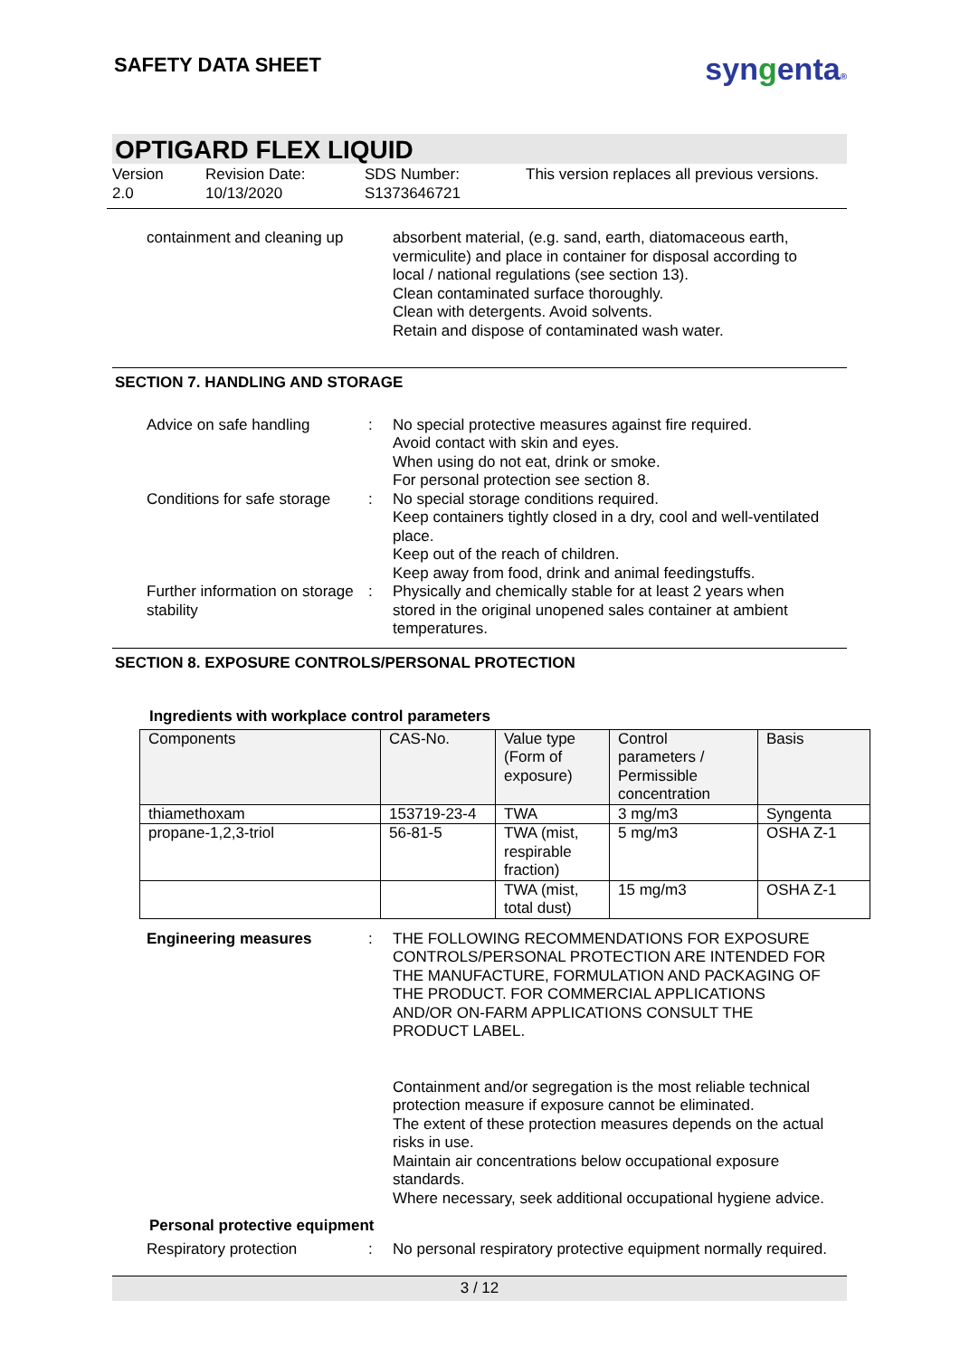SAFETY DATA SHEET
syngenta®
OPTIGARD FLEX LIQUID
Version
2.0
Revision Date:
10/13/2020
SDS Number:
S1373646721
This version replaces all previous versions.
containment and cleaning up
absorbent material, (e.g. sand, earth, diatomaceous earth, vermiculite) and place in container for disposal according to local / national regulations (see section 13).
Clean contaminated surface thoroughly.
Clean with detergents. Avoid solvents.
Retain and dispose of contaminated wash water.
SECTION 7. HANDLING AND STORAGE
Advice on safe handling : No special protective measures against fire required.
Avoid contact with skin and eyes.
When using do not eat, drink or smoke.
For personal protection see section 8.
Conditions for safe storage
: No special storage conditions required.
Keep containers tightly closed in a dry, cool and well-ventilated place.
Keep out of the reach of children.
Keep away from food, drink and animal feedingstuffs.
Further information on storage stability
: Physically and chemically stable for at least 2 years when stored in the original unopened sales container at ambient temperatures.
SECTION 8. EXPOSURE CONTROLS/PERSONAL PROTECTION
Ingredients with workplace control parameters
| Components | CAS-No. | Value type (Form of exposure) | Control parameters / Permissible concentration | Basis |
| --- | --- | --- | --- | --- |
| thiamethoxam | 153719-23-4 | TWA | 3 mg/m3 | Syngenta |
| propane-1,2,3-triol | 56-81-5 | TWA (mist, respirable fraction) | 5 mg/m3 | OSHA Z-1 |
| | | TWA (mist, total dust) | 15 mg/m3 | OSHA Z-1 |
Engineering measures : THE FOLLOWING RECOMMENDATIONS FOR EXPOSURE CONTROLS/PERSONAL PROTECTION ARE INTENDED FOR THE MANUFACTURE, FORMULATION AND PACKAGING OF THE PRODUCT. FOR COMMERCIAL APPLICATIONS AND/OR ON-FARM APPLICATIONS CONSULT THE PRODUCT LABEL.
Containment and/or segregation is the most reliable technical protection measure if exposure cannot be eliminated.
The extent of these protection measures depends on the actual risks in use.
Maintain air concentrations below occupational exposure standards.
Where necessary, seek additional occupational hygiene advice.
Personal protective equipment
Respiratory protection : No personal respiratory protective equipment normally required.
3 / 12